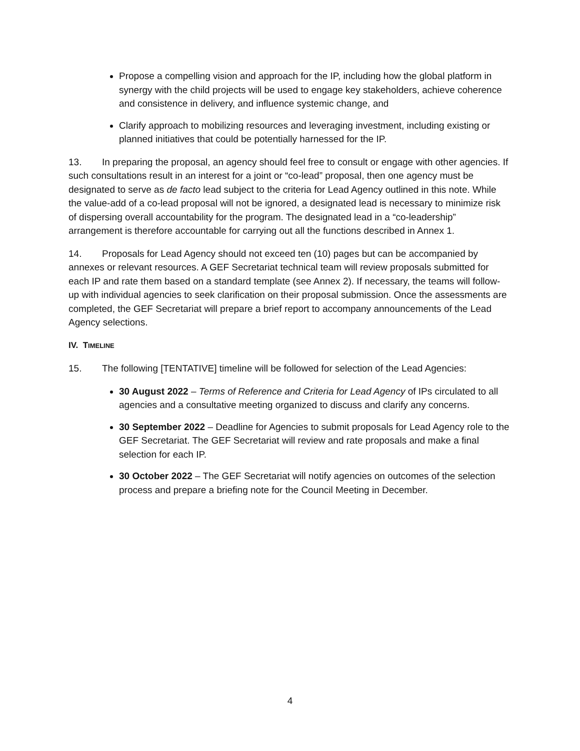Propose a compelling vision and approach for the IP, including how the global platform in synergy with the child projects will be used to engage key stakeholders, achieve coherence and consistence in delivery, and influence systemic change, and
Clarify approach to mobilizing resources and leveraging investment, including existing or planned initiatives that could be potentially harnessed for the IP.
13. In preparing the proposal, an agency should feel free to consult or engage with other agencies. If such consultations result in an interest for a joint or “co-lead” proposal, then one agency must be designated to serve as de facto lead subject to the criteria for Lead Agency outlined in this note. While the value-add of a co-lead proposal will not be ignored, a designated lead is necessary to minimize risk of dispersing overall accountability for the program. The designated lead in a “co-leadership” arrangement is therefore accountable for carrying out all the functions described in Annex 1.
14. Proposals for Lead Agency should not exceed ten (10) pages but can be accompanied by annexes or relevant resources. A GEF Secretariat technical team will review proposals submitted for each IP and rate them based on a standard template (see Annex 2). If necessary, the teams will follow-up with individual agencies to seek clarification on their proposal submission. Once the assessments are completed, the GEF Secretariat will prepare a brief report to accompany announcements of the Lead Agency selections.
IV. TIMELINE
15. The following [TENTATIVE] timeline will be followed for selection of the Lead Agencies:
30 August 2022 – Terms of Reference and Criteria for Lead Agency of IPs circulated to all agencies and a consultative meeting organized to discuss and clarify any concerns.
30 September 2022 – Deadline for Agencies to submit proposals for Lead Agency role to the GEF Secretariat. The GEF Secretariat will review and rate proposals and make a final selection for each IP.
30 October 2022 – The GEF Secretariat will notify agencies on outcomes of the selection process and prepare a briefing note for the Council Meeting in December.
4